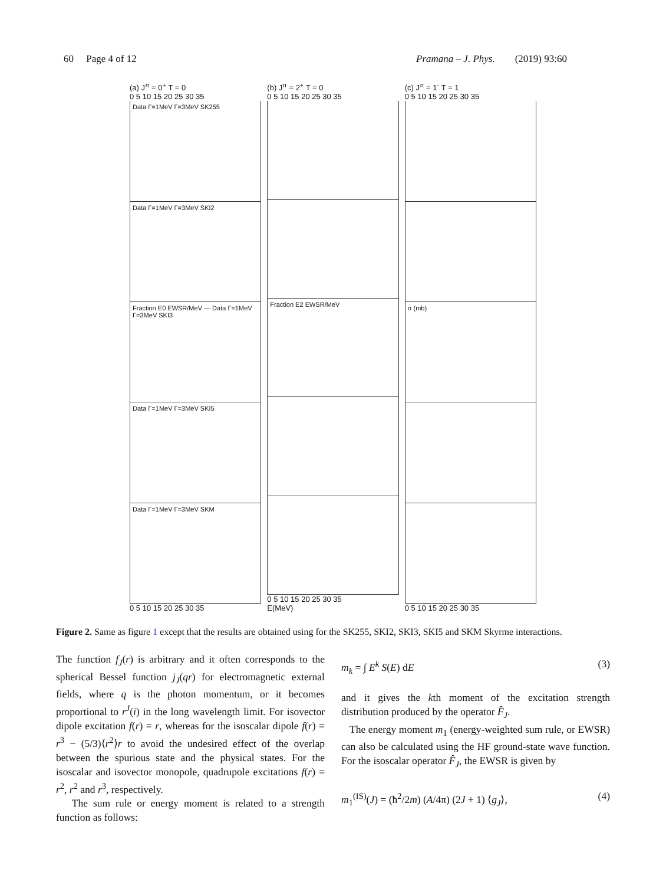60 Page 4 of 12 Pramana – J. Phys. (2019) 93:60
(a) J<sup>π</sup> = 0<sup>+</sup> T = 0
0 5 10 15 20 25 30 35
Data Γ=1MeV Γ=3MeV SK255
Data Γ=1MeV Γ=3MeV SKI2
Fraction E0 EWSR/MeV — Data Γ=1MeV Γ=3MeV SKI3
Data Γ=1MeV Γ=3MeV SKI5
Data Γ=1MeV Γ=3MeV SKM
0 5 10 15 20 25 30 35
(b) J<sup>π</sup> = 2<sup>+</sup> T = 0
0 5 10 15 20 25 30 35
Fraction E2 EWSR/MeV
0 5 10 15 20 25 30 35
E(MeV)
(c) J<sup>π</sup> = 1<sup>-</sup> T = 1
0 5 10 15 20 25 30 35
σ (mb)
0 5 10 15 20 25 30 35
Figure 2. Same as figure 1 except that the results are obtained using for the SK255, SKI2, SKI3, SKI5 and SKM Skyrme interactions.
The function f<sub>J</sub>(r) is arbitrary and it often corresponds to the spherical Bessel function j<sub>J</sub>(qr) for electromagnetic external fields, where q is the photon momentum, or it becomes proportional to r<sup>J</sup>(i) in the long wavelength limit. For isovector dipole excitation f(r) = r, whereas for the isoscalar dipole f(r) = r<sup>3</sup> − (5/3)⟨r<sup>2</sup>⟩r to avoid the undesired effect of the overlap between the spurious state and the physical states. For the isoscalar and isovector monopole, quadrupole excitations f(r) = r<sup>2</sup>, r<sup>2</sup> and r<sup>3</sup>, respectively.
The sum rule or energy moment is related to a strength function as follows:
m<sub>k</sub> = ∫ E<sup>k</sup> S(E) dE (3)
and it gives the kth moment of the excitation strength distribution produced by the operator F̂<sub>J</sub>.
The energy moment m<sub>1</sub> (energy-weighted sum rule, or EWSR) can also be calculated using the HF ground-state wave function. For the isoscalar operator F̂<sub>J</sub>, the EWSR is given by
m<sub>1</sub><sup>(IS)</sup>(J) = (ħ<sup>2</sup>/2m) (A/4π) (2J + 1) ⟨g<sub>J</sub>⟩, (4)